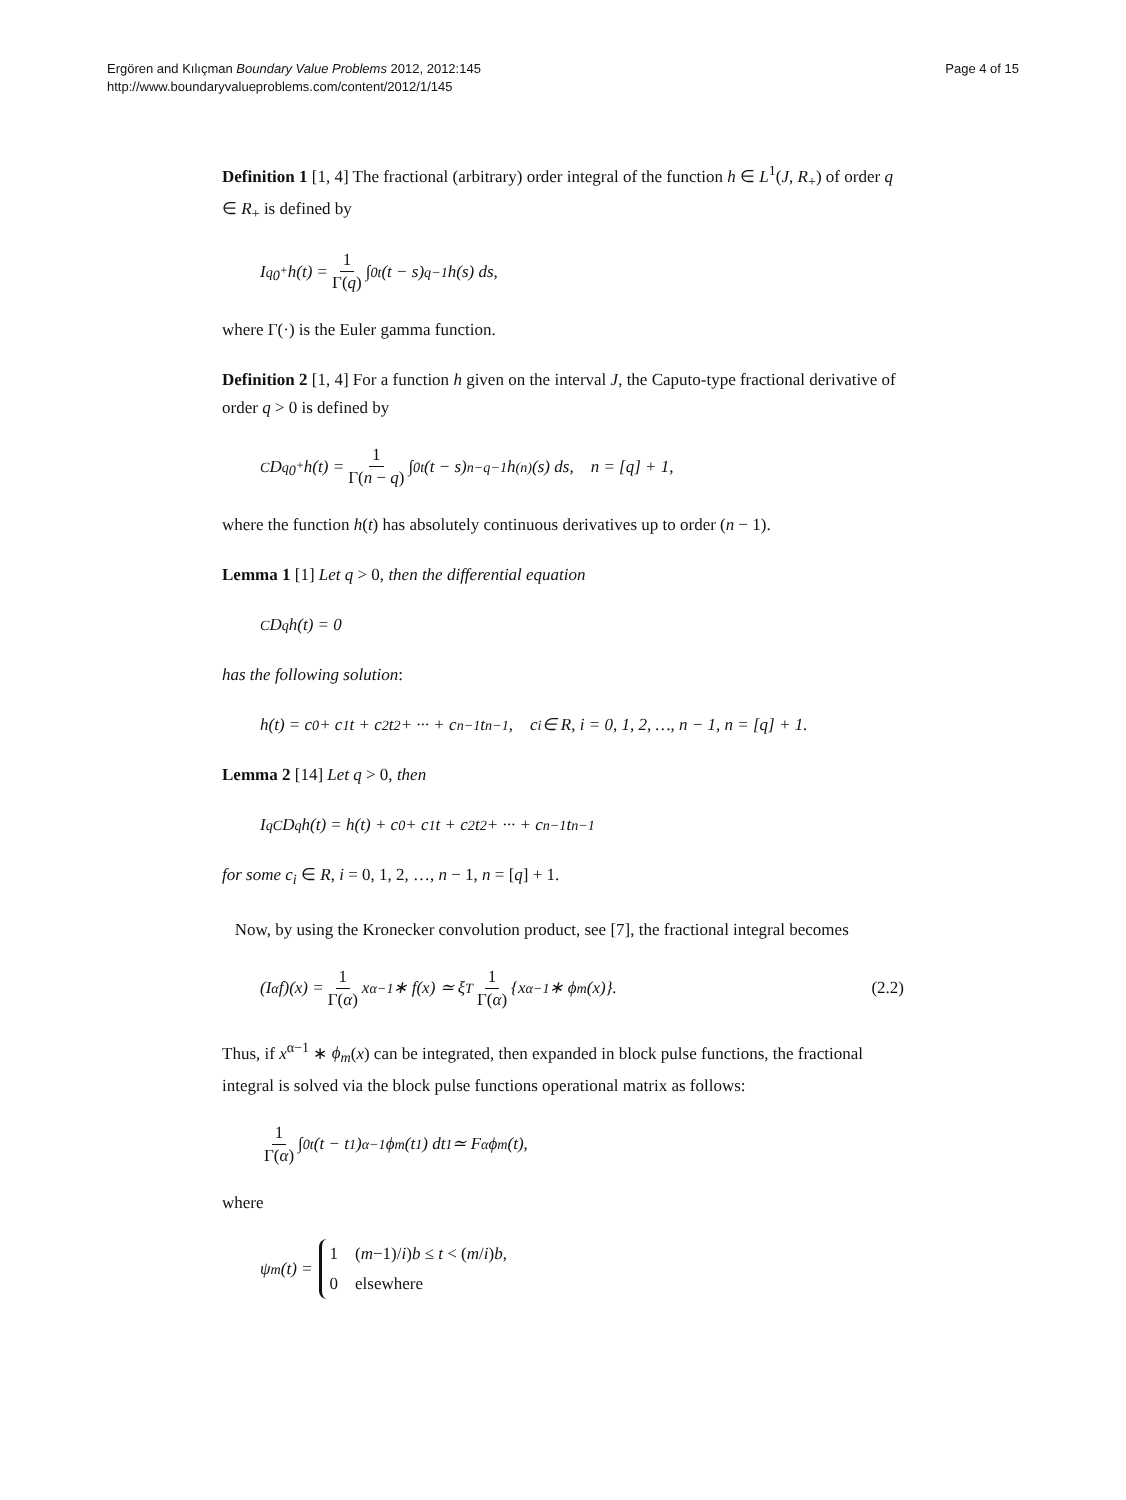Ergören and Kılıçman Boundary Value Problems 2012, 2012:145
http://www.boundaryvalueproblems.com/content/2012/1/145
Page 4 of 15
Definition 1 [1, 4] The fractional (arbitrary) order integral of the function h ∈ L<sup>1</sup>(J, R<sub>+</sub>) of order q ∈ R<sub>+</sub> is defined by
I<sup>q</sup><sub>0<sup>+</sup></sub>h(t) = 1 Γ(q) ∫<sub>0</sub><sup>t</sup> (t − s)<sup>q−1</sup>h(s) ds,
where Γ(·) is the Euler gamma function.
Definition 2 [1, 4] For a function h given on the interval J, the Caputo-type fractional derivative of order q > 0 is defined by
<sup>C</sup>D<sup>q</sup><sub>0<sup>+</sup></sub>h(t) = 1 Γ(n − q) ∫<sub>0</sub><sup>t</sup> (t − s)<sup>n−q−1</sup>h<sup>(n)</sup>(s) ds, n = [q] + 1,
where the function h(t) has absolutely continuous derivatives up to order (n − 1).
Lemma 1 [1] Let q > 0, then the differential equation
<sup>C</sup>D<sup>q</sup>h(t) = 0
has the following solution:
h(t) = c<sub>0</sub> + c<sub>1</sub>t + c<sub>2</sub>t<sup>2</sup> + ··· + c<sub>n−1</sub>t<sup>n−1</sup>, c<sub>i</sub> ∈ R, i = 0, 1, 2, …, n − 1, n = [q] + 1.
Lemma 2 [14] Let q > 0, then
I<sup>q</sup><sup>C</sup>D<sup>q</sup>h(t) = h(t) + c<sub>0</sub> + c<sub>1</sub>t + c<sub>2</sub>t<sup>2</sup> + ··· + c<sub>n−1</sub>t<sup>n−1</sup>
for some c<sub>i</sub> ∈ R, i = 0, 1, 2, …, n − 1, n = [q] + 1.
Now, by using the Kronecker convolution product, see [7], the fractional integral becomes
(I<sup>α</sup>f)(x) = 1 Γ(α) x<sup>α−1</sup> ∗ f(x) ≃ ξ<sup>T</sup> 1 Γ(α) {x<sup>α−1</sup> ∗ ϕ<sub>m</sub>(x)}. (2.2)
Thus, if x<sup>α−1</sup> ∗ ϕ<sub>m</sub>(x) can be integrated, then expanded in block pulse functions, the fractional integral is solved via the block pulse functions operational matrix as follows:
1 Γ(α) ∫<sub>0</sub><sup>t</sup> (t − t<sub>1</sub>)<sup>α−1</sup>ϕ<sub>m</sub>(t<sub>1</sub>) dt<sub>1</sub> ≃ F<sub>α</sub>ϕ<sub>m</sub>(t),
where
ψ<sub>m</sub>(t) = 1 (m−1)/i)b ≤ t < (m/i)b,
0 elsewhere